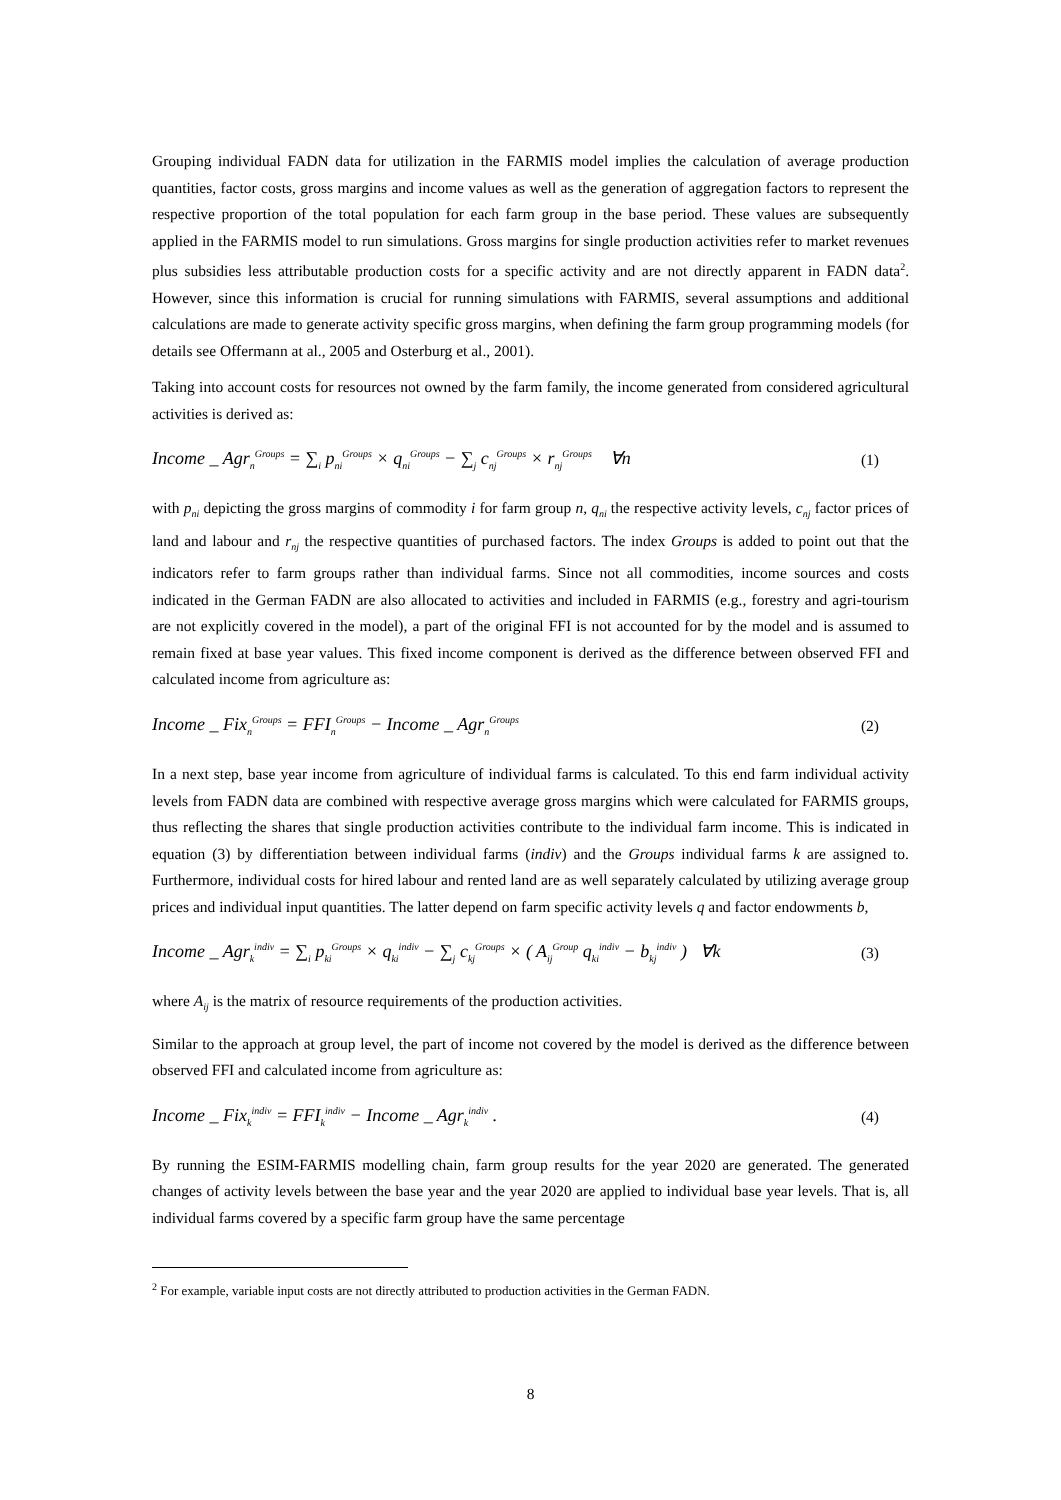Grouping individual FADN data for utilization in the FARMIS model implies the calculation of average production quantities, factor costs, gross margins and income values as well as the generation of aggregation factors to represent the respective proportion of the total population for each farm group in the base period. These values are subsequently applied in the FARMIS model to run simulations. Gross margins for single production activities refer to market revenues plus subsidies less attributable production costs for a specific activity and are not directly apparent in FADN data<sup>2</sup>. However, since this information is crucial for running simulations with FARMIS, several assumptions and additional calculations are made to generate activity specific gross margins, when defining the farm group programming models (for details see Offermann at al., 2005 and Osterburg et al., 2001).
Taking into account costs for resources not owned by the farm family, the income generated from considered agricultural activities is derived as:
Income _ Agr<sub>n</sub><sup>Groups</sup> = ∑<sub>i</sub> p<sub>ni</sub><sup>Groups</sup> × q<sub>ni</sub><sup>Groups</sup> − ∑<sub>j</sub> c<sub>nj</sub><sup>Groups</sup> × r<sub>nj</sub><sup>Groups</sup> ∀n (1)
with p<sub>ni</sub> depicting the gross margins of commodity i for farm group n, q<sub>ni</sub> the respective activity levels, c<sub>nj</sub> factor prices of land and labour and r<sub>nj</sub> the respective quantities of purchased factors. The index Groups is added to point out that the indicators refer to farm groups rather than individual farms. Since not all commodities, income sources and costs indicated in the German FADN are also allocated to activities and included in FARMIS (e.g., forestry and agri-tourism are not explicitly covered in the model), a part of the original FFI is not accounted for by the model and is assumed to remain fixed at base year values. This fixed income component is derived as the difference between observed FFI and calculated income from agriculture as:
Income _ Fix<sub>n</sub><sup>Groups</sup> = FFI<sub>n</sub><sup>Groups</sup> − Income _ Agr<sub>n</sub><sup>Groups</sup> (2)
In a next step, base year income from agriculture of individual farms is calculated. To this end farm individual activity levels from FADN data are combined with respective average gross margins which were calculated for FARMIS groups, thus reflecting the shares that single production activities contribute to the individual farm income. This is indicated in equation (3) by differentiation between individual farms (indiv) and the Groups individual farms k are assigned to. Furthermore, individual costs for hired labour and rented land are as well separately calculated by utilizing average group prices and individual input quantities. The latter depend on farm specific activity levels q and factor endowments b,
Income _ Agr<sub>k</sub><sup>indiv</sup> = ∑<sub>i</sub> p<sub>ki</sub><sup>Groups</sup> × q<sub>ki</sub><sup>indiv</sup> − ∑<sub>j</sub> c<sub>kj</sub><sup>Groups</sup> × ( A<sub>ij</sub><sup>Group</sup> q<sub>ki</sub><sup>indiv</sup> − b<sub>kj</sub><sup>indiv</sup> ) ∀k (3)
where A<sub>ij</sub> is the matrix of resource requirements of the production activities.
Similar to the approach at group level, the part of income not covered by the model is derived as the difference between observed FFI and calculated income from agriculture as:
Income _ Fix<sub>k</sub><sup>indiv</sup> = FFI<sub>k</sub><sup>indiv</sup> − Income _ Agr<sub>k</sub><sup>indiv</sup> . (4)
By running the ESIM-FARMIS modelling chain, farm group results for the year 2020 are generated. The generated changes of activity levels between the base year and the year 2020 are applied to individual base year levels. That is, all individual farms covered by a specific farm group have the same percentage
<sup>2</sup> For example, variable input costs are not directly attributed to production activities in the German FADN.
8